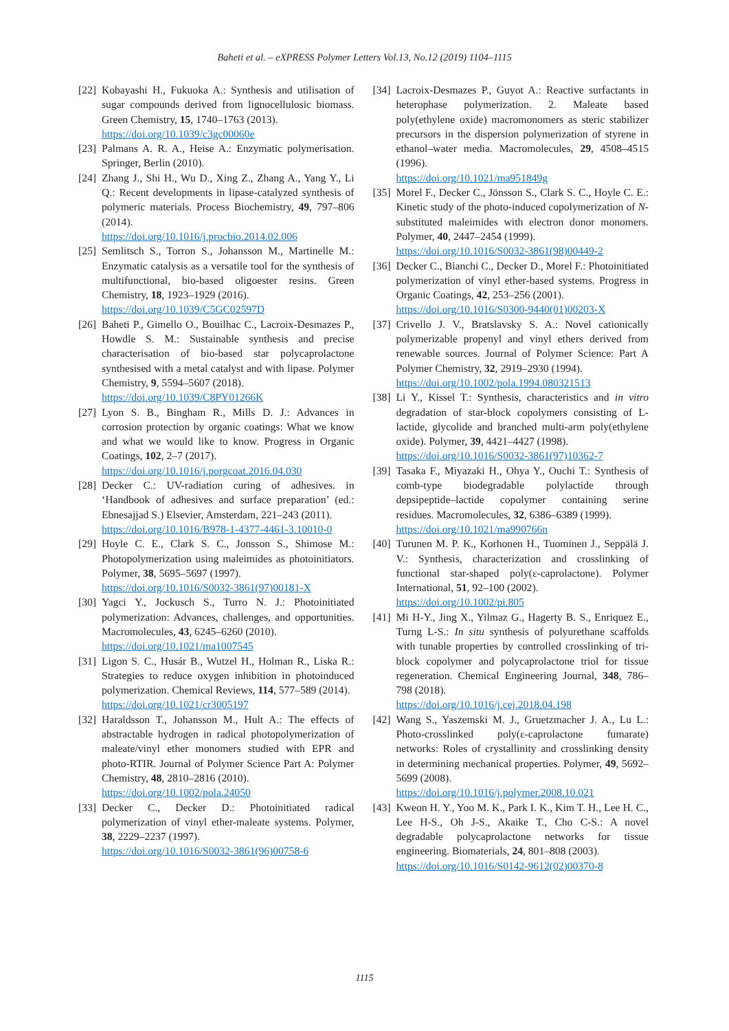Baheti et al. – eXPRESS Polymer Letters Vol.13, No.12 (2019) 1104–1115
[22] Kobayashi H., Fukuoka A.: Synthesis and utilisation of sugar compounds derived from lignocellulosic biomass. Green Chemistry, 15, 1740–1763 (2013).
https://doi.org/10.1039/c3gc00060e
[23] Palmans A. R. A., Heise A.: Enzymatic polymerisation. Springer, Berlin (2010).
[24] Zhang J., Shi H., Wu D., Xing Z., Zhang A., Yang Y., Li Q.: Recent developments in lipase-catalyzed synthesis of polymeric materials. Process Biochemistry, 49, 797–806 (2014).
https://doi.org/10.1016/j.procbio.2014.02.006
[25] Semlitsch S., Torron S., Johansson M., Martinelle M.: Enzymatic catalysis as a versatile tool for the synthesis of multifunctional, bio-based oligoester resins. Green Chemistry, 18, 1923–1929 (2016).
https://doi.org/10.1039/C5GC02597D
[26] Baheti P., Gimello O., Bouilhac C., Lacroix-Desmazes P., Howdle S. M.: Sustainable synthesis and precise characterisation of bio-based star polycaprolactone synthesised with a metal catalyst and with lipase. Polymer Chemistry, 9, 5594–5607 (2018).
https://doi.org/10.1039/C8PY01266K
[27] Lyon S. B., Bingham R., Mills D. J.: Advances in corrosion protection by organic coatings: What we know and what we would like to know. Progress in Organic Coatings, 102, 2–7 (2017).
https://doi.org/10.1016/j.porgcoat.2016.04.030
[28] Decker C.: UV-radiation curing of adhesives. in ‘Handbook of adhesives and surface preparation’ (ed.: Ebnesajjad S.) Elsevier, Amsterdam, 221–243 (2011).
https://doi.org/10.1016/B978-1-4377-4461-3.10010-0
[29] Hoyle C. E., Clark S. C., Jonsson S., Shimose M.: Photopolymerization using maleimides as photoinitiators. Polymer, 38, 5695–5697 (1997).
https://doi.org/10.1016/S0032-3861(97)00181-X
[30] Yagci Y., Jockusch S., Turro N. J.: Photoinitiated polymerization: Advances, challenges, and opportunities. Macromolecules, 43, 6245–6260 (2010).
https://doi.org/10.1021/ma1007545
[31] Ligon S. C., Husár B., Wutzel H., Holman R., Liska R.: Strategies to reduce oxygen inhibition in photoinduced polymerization. Chemical Reviews, 114, 577–589 (2014).
https://doi.org/10.1021/cr3005197
[32] Haraldsson T., Johansson M., Hult A.: The effects of abstractable hydrogen in radical photopolymerization of maleate/vinyl ether monomers studied with EPR and photo-RTIR. Journal of Polymer Science Part A: Polymer Chemistry, 48, 2810–2816 (2010).
https://doi.org/10.1002/pola.24050
[33] Decker C., Decker D.: Photoinitiated radical polymerization of vinyl ether-maleate systems. Polymer, 38, 2229–2237 (1997).
https://doi.org/10.1016/S0032-3861(96)00758-6
[34] Lacroix-Desmazes P., Guyot A.: Reactive surfactants in heterophase polymerization. 2. Maleate based poly(ethylene oxide) macromonomers as steric stabilizer precursors in the dispersion polymerization of styrene in ethanol–water media. Macromolecules, 29, 4508–4515 (1996).
https://doi.org/10.1021/ma951849g
[35] Morel F., Decker C., Jönsson S., Clark S. C., Hoyle C. E.: Kinetic study of the photo-induced copolymerization of N-substituted maleimides with electron donor monomers. Polymer, 40, 2447–2454 (1999).
https://doi.org/10.1016/S0032-3861(98)00449-2
[36] Decker C., Bianchi C., Decker D., Morel F.: Photoinitiated polymerization of vinyl ether-based systems. Progress in Organic Coatings, 42, 253–256 (2001).
https://doi.org/10.1016/S0300-9440(01)00203-X
[37] Crivello J. V., Bratslavsky S. A.: Novel cationically polymerizable propenyl and vinyl ethers derived from renewable sources. Journal of Polymer Science: Part A Polymer Chemistry, 32, 2919–2930 (1994).
https://doi.org/10.1002/pola.1994.080321513
[38] Li Y., Kissel T.: Synthesis, characteristics and in vitro degradation of star-block copolymers consisting of L-lactide, glycolide and branched multi-arm poly(ethylene oxide). Polymer, 39, 4421–4427 (1998).
https://doi.org/10.1016/S0032-3861(97)10362-7
[39] Tasaka F., Miyazaki H., Ohya Y., Ouchi T.: Synthesis of comb-type biodegradable polylactide through depsipeptide–lactide copolymer containing serine residues. Macromolecules, 32, 6386–6389 (1999).
https://doi.org/10.1021/ma990766n
[40] Turunen M. P. K., Korhonen H., Tuominen J., Seppälä J. V.: Synthesis, characterization and crosslinking of functional star-shaped poly(ε-caprolactone). Polymer International, 51, 92–100 (2002).
https://doi.org/10.1002/pi.805
[41] Mi H-Y., Jing X., Yilmaz G., Hagerty B. S., Enriquez E., Turng L-S.: In situ synthesis of polyurethane scaffolds with tunable properties by controlled crosslinking of tri-block copolymer and polycaprolactone triol for tissue regeneration. Chemical Engineering Journal, 348, 786–798 (2018).
https://doi.org/10.1016/j.cej.2018.04.198
[42] Wang S., Yaszemski M. J., Gruetzmacher J. A., Lu L.: Photo-crosslinked poly(ε-caprolactone fumarate) networks: Roles of crystallinity and crosslinking density in determining mechanical properties. Polymer, 49, 5692–5699 (2008).
https://doi.org/10.1016/j.polymer.2008.10.021
[43] Kweon H. Y., Yoo M. K., Park I. K., Kim T. H., Lee H. C., Lee H-S., Oh J-S., Akaike T., Cho C-S.: A novel degradable polycaprolactone networks for tissue engineering. Biomaterials, 24, 801–808 (2003).
https://doi.org/10.1016/S0142-9612(02)00370-8
1115